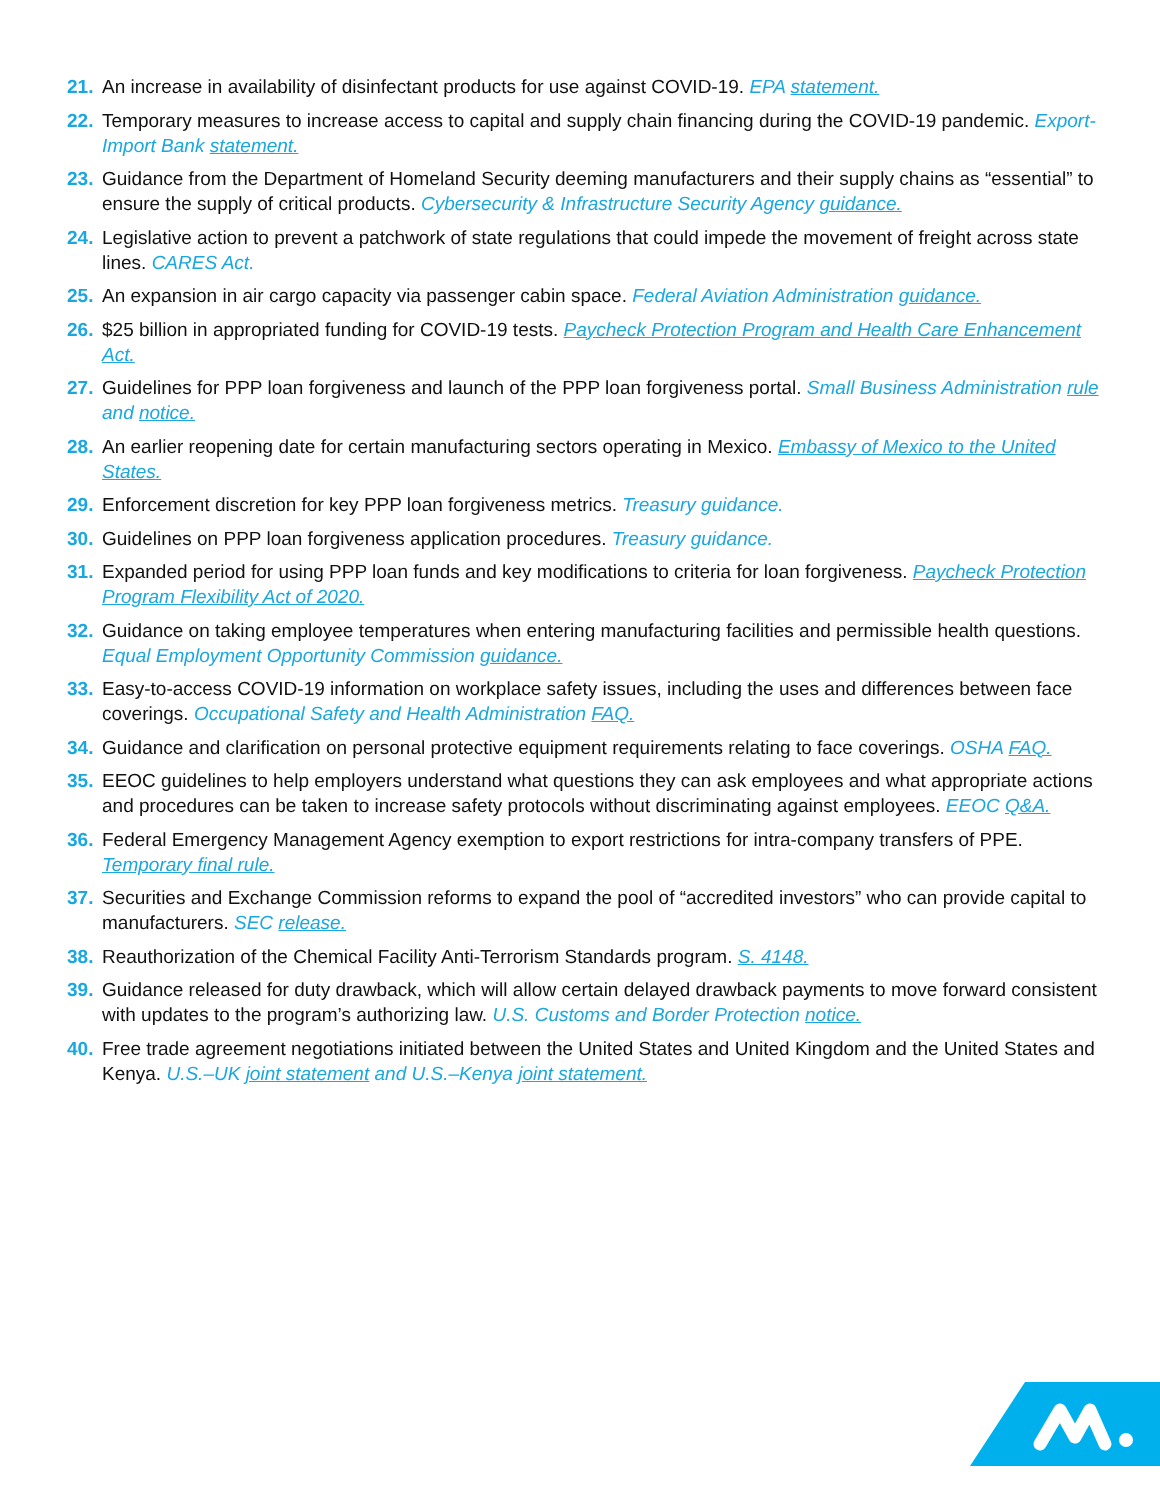21. An increase in availability of disinfectant products for use against COVID-19. EPA statement.
22. Temporary measures to increase access to capital and supply chain financing during the COVID-19 pandemic. Export-Import Bank statement.
23. Guidance from the Department of Homeland Security deeming manufacturers and their supply chains as “essential” to ensure the supply of critical products. Cybersecurity & Infrastructure Security Agency guidance.
24. Legislative action to prevent a patchwork of state regulations that could impede the movement of freight across state lines. CARES Act.
25. An expansion in air cargo capacity via passenger cabin space. Federal Aviation Administration guidance.
26. $25 billion in appropriated funding for COVID-19 tests. Paycheck Protection Program and Health Care Enhancement Act.
27. Guidelines for PPP loan forgiveness and launch of the PPP loan forgiveness portal. Small Business Administration rule and notice.
28. An earlier reopening date for certain manufacturing sectors operating in Mexico. Embassy of Mexico to the United States.
29. Enforcement discretion for key PPP loan forgiveness metrics. Treasury guidance.
30. Guidelines on PPP loan forgiveness application procedures. Treasury guidance.
31. Expanded period for using PPP loan funds and key modifications to criteria for loan forgiveness. Paycheck Protection Program Flexibility Act of 2020.
32. Guidance on taking employee temperatures when entering manufacturing facilities and permissible health questions. Equal Employment Opportunity Commission guidance.
33. Easy-to-access COVID-19 information on workplace safety issues, including the uses and differences between face coverings. Occupational Safety and Health Administration FAQ.
34. Guidance and clarification on personal protective equipment requirements relating to face coverings. OSHA FAQ.
35. EEOC guidelines to help employers understand what questions they can ask employees and what appropriate actions and procedures can be taken to increase safety protocols without discriminating against employees. EEOC Q&A.
36. Federal Emergency Management Agency exemption to export restrictions for intra-company transfers of PPE. Temporary final rule.
37. Securities and Exchange Commission reforms to expand the pool of “accredited investors” who can provide capital to manufacturers. SEC release.
38. Reauthorization of the Chemical Facility Anti-Terrorism Standards program. S. 4148.
39. Guidance released for duty drawback, which will allow certain delayed drawback payments to move forward consistent with updates to the program’s authorizing law. U.S. Customs and Border Protection notice.
40. Free trade agreement negotiations initiated between the United States and United Kingdom and the United States and Kenya. U.S.–UK joint statement and U.S.–Kenya joint statement.